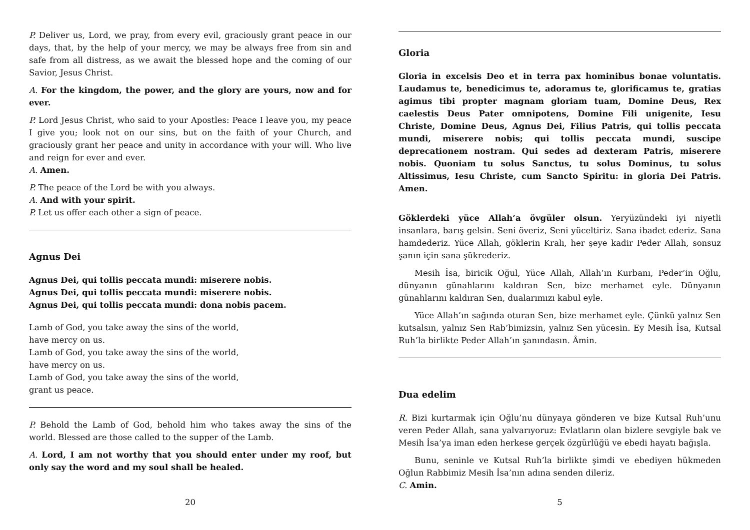P. Deliver us, Lord, we pray, from every evil, graciously grant peace in our days, that, by the help of your mercy, we may be always free from sin and safe from all distress, as we await the blessed hope and the coming of our Savior, Jesus Christ.
A. For the kingdom, the power, and the glory are yours, now and for ever.
P. Lord Jesus Christ, who said to your Apostles: Peace I leave you, my peace I give you; look not on our sins, but on the faith of your Church, and graciously grant her peace and unity in accordance with your will. Who live and reign for ever and ever.
A. Amen.
P. The peace of the Lord be with you always.
A. And with your spirit.
P. Let us offer each other a sign of peace.
Agnus Dei
Agnus Dei, qui tollis peccata mundi: miserere nobis.
Agnus Dei, qui tollis peccata mundi: miserere nobis.
Agnus Dei, qui tollis peccata mundi: dona nobis pacem.
Lamb of God, you take away the sins of the world,
have mercy on us.
Lamb of God, you take away the sins of the world,
have mercy on us.
Lamb of God, you take away the sins of the world,
grant us peace.
P. Behold the Lamb of God, behold him who takes away the sins of the world. Blessed are those called to the supper of the Lamb.
A. Lord, I am not worthy that you should enter under my roof, but only say the word and my soul shall be healed.
20
Gloria
Gloria in excelsis Deo et in terra pax hominibus bonae voluntatis. Laudamus te, benedicimus te, adoramus te, glorificamus te, gratias agimus tibi propter magnam gloriam tuam, Domine Deus, Rex caelestis Deus Pater omnipotens, Domine Fili unigenite, Iesu Christe, Domine Deus, Agnus Dei, Filius Patris, qui tollis peccata mundi, miserere nobis; qui tollis peccata mundi, suscipe deprecationem nostram. Qui sedes ad dexteram Patris, miserere nobis. Quoniam tu solus Sanctus, tu solus Dominus, tu solus Altissimus, Iesu Christe, cum Sancto Spiritu: in gloria Dei Patris. Amen.
Göklerdeki yüce Allah’a övgüler olsun. Yeryüzündeki iyi niyetli insanlara, barış gelsin. Seni överiz, Seni yüceltiriz. Sana ibadet ederiz. Sana hamdederiz. Yüce Allah, göklerin Kralı, her şeye kadir Peder Allah, sonsuz şanın için sana şükrederiz.
Mesih İsa, biricik Oğul, Yüce Allah, Allah’ın Kurbanı, Peder’in Oğlu, dünyanın günahlarını kaldıran Sen, bize merhamet eyle. Dünyanın günahlarını kaldıran Sen, dualarımızı kabul eyle.
Yüce Allah’ın sağında oturan Sen, bize merhamet eyle. Çünkü yalnız Sen kutsalsın, yalnız Sen Rab’bimizsin, yalnız Sen yücesin. Ey Mesih İsa, Kutsal Ruh’la birlikte Peder Allah’ın şanındasın. Âmin.
Dua edelim
R. Bizi kurtarmak için Oğlu’nu dünyaya gönderen ve bize Kutsal Ruh’unu veren Peder Allah, sana yalvarıyoruz: Evlatların olan bizlere sevgiyle bak ve Mesih İsa’ya iman eden herkese gerçek özgürlüğü ve ebedi hayatı bağışla.
Bunu, seninle ve Kutsal Ruh’la birlikte şimdi ve ebediyen hükmeden Oğlun Rabbimiz Mesih İsa’nın adına senden dileriz.
C. Amin.
5